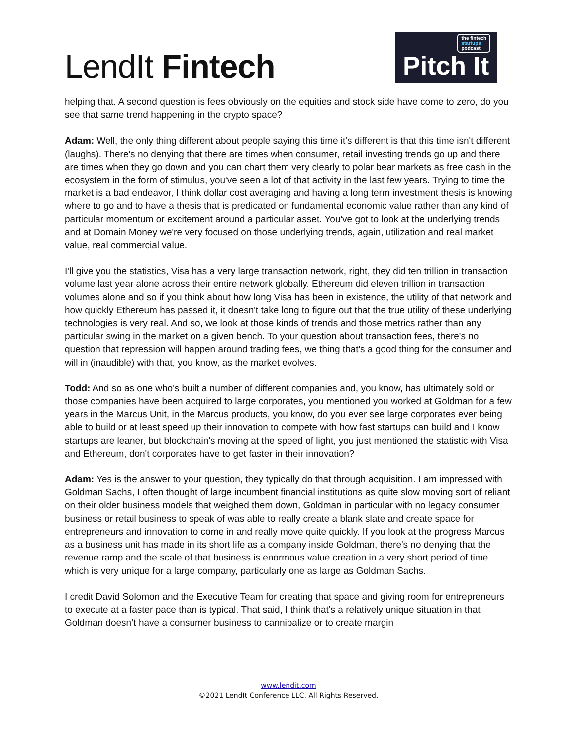LendIt Fintech
the fintech
startups
podcast
Pitch It
helping that. A second question is fees obviously on the equities and stock side have come to zero, do you see that same trend happening in the crypto space?
Adam: Well, the only thing different about people saying this time it's different is that this time isn't different (laughs). There's no denying that there are times when consumer, retail investing trends go up and there are times when they go down and you can chart them very clearly to polar bear markets as free cash in the ecosystem in the form of stimulus, you've seen a lot of that activity in the last few years. Trying to time the market is a bad endeavor, I think dollar cost averaging and having a long term investment thesis is knowing where to go and to have a thesis that is predicated on fundamental economic value rather than any kind of particular momentum or excitement around a particular asset. You've got to look at the underlying trends and at Domain Money we're very focused on those underlying trends, again, utilization and real market value, real commercial value.
I'll give you the statistics, Visa has a very large transaction network, right, they did ten trillion in transaction volume last year alone across their entire network globally. Ethereum did eleven trillion in transaction volumes alone and so if you think about how long Visa has been in existence, the utility of that network and how quickly Ethereum has passed it, it doesn't take long to figure out that the true utility of these underlying technologies is very real. And so, we look at those kinds of trends and those metrics rather than any particular swing in the market on a given bench. To your question about transaction fees, there's no question that repression will happen around trading fees, we thing that's a good thing for the consumer and will in (inaudible) with that, you know, as the market evolves.
Todd: And so as one who's built a number of different companies and, you know, has ultimately sold or those companies have been acquired to large corporates, you mentioned you worked at Goldman for a few years in the Marcus Unit, in the Marcus products, you know, do you ever see large corporates ever being able to build or at least speed up their innovation to compete with how fast startups can build and I know startups are leaner, but blockchain's moving at the speed of light, you just mentioned the statistic with Visa and Ethereum, don't corporates have to get faster in their innovation?
Adam: Yes is the answer to your question, they typically do that through acquisition. I am impressed with Goldman Sachs, I often thought of large incumbent financial institutions as quite slow moving sort of reliant on their older business models that weighed them down, Goldman in particular with no legacy consumer business or retail business to speak of was able to really create a blank slate and create space for entrepreneurs and innovation to come in and really move quite quickly. If you look at the progress Marcus as a business unit has made in its short life as a company inside Goldman, there's no denying that the revenue ramp and the scale of that business is enormous value creation in a very short period of time which is very unique for a large company, particularly one as large as Goldman Sachs.
I credit David Solomon and the Executive Team for creating that space and giving room for entrepreneurs to execute at a faster pace than is typical. That said, I think that's a relatively unique situation in that Goldman doesn’t have a consumer business to cannibalize or to create margin
www.lendit.com
©2021 LendIt Conference LLC. All Rights Reserved.